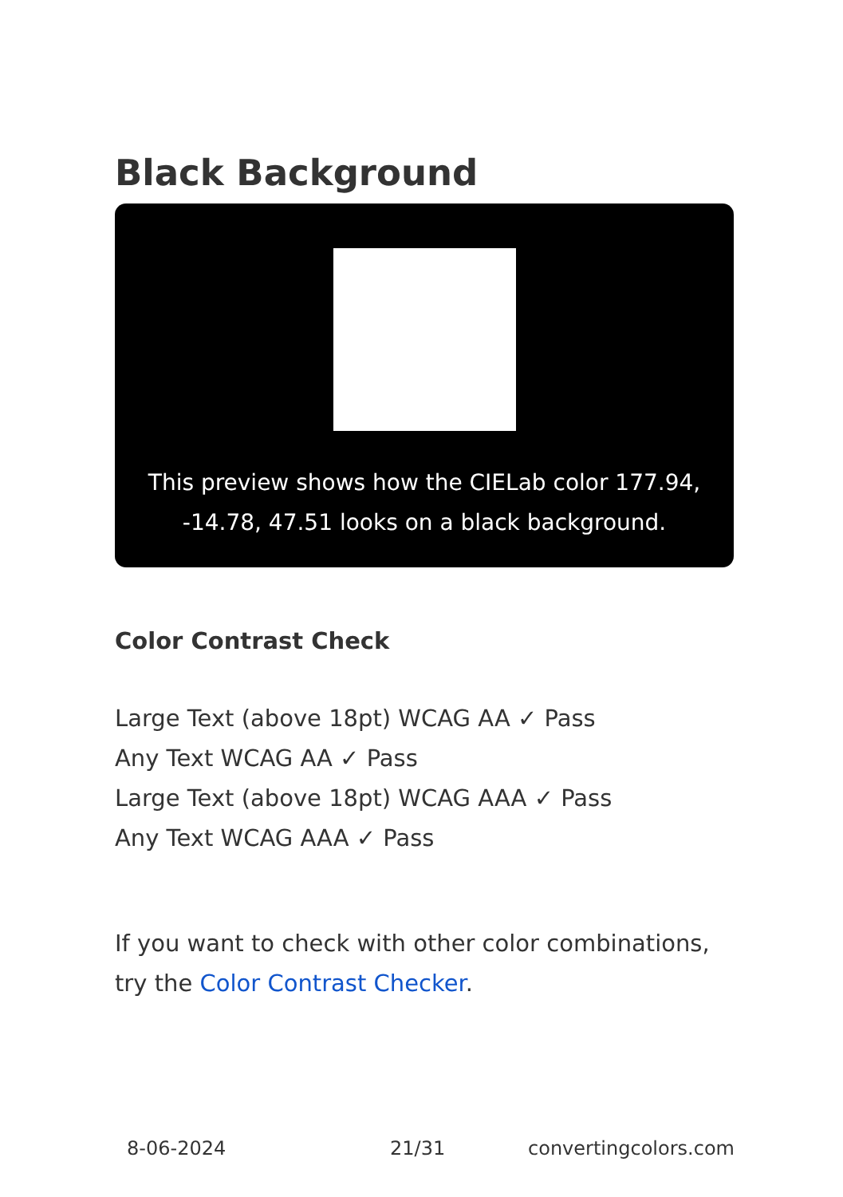Black Background
This preview shows how the CIELab color 177.94,
-14.78, 47.51 looks on a black background.
Color Contrast Check
Large Text (above 18pt) WCAG AA ✓ Pass
Any Text WCAG AA ✓ Pass
Large Text (above 18pt) WCAG AAA ✓ Pass
Any Text WCAG AAA ✓ Pass
If you want to check with other color combinations, try the Color Contrast Checker.
8-06-2024 21/31 convertingcolors.com